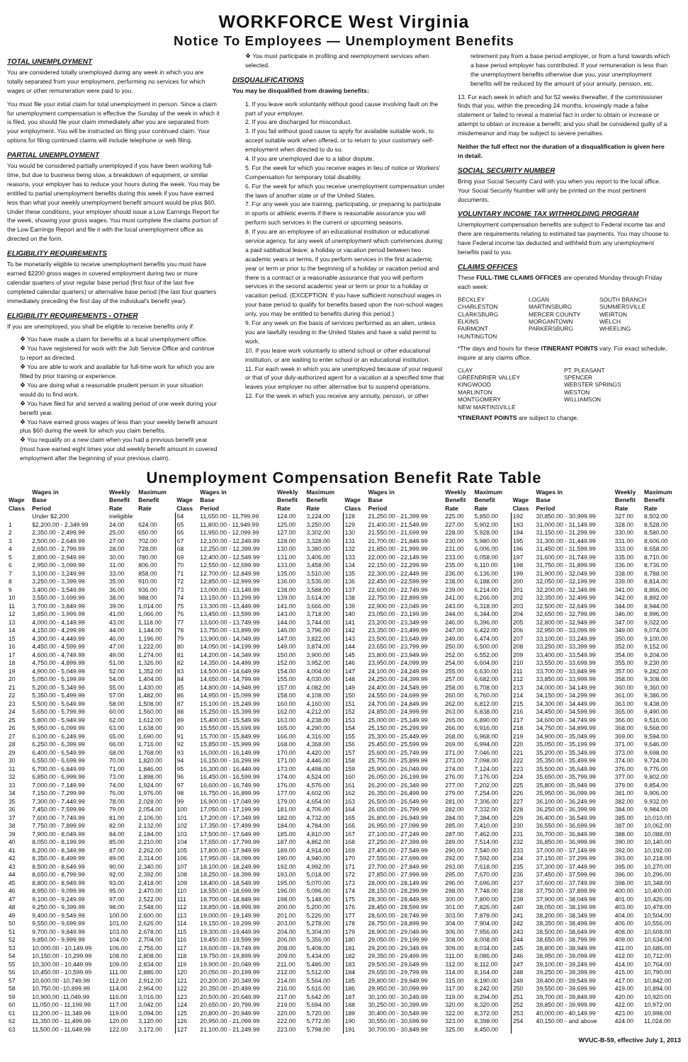WORKFORCE West Virginia
Notice To Employees — Unemployment Benefits
TOTAL UNEMPLOYMENT
You are considered totally unemployed during any week in which you are totally separated from your employment, performing no services for which wages or other remuneration were paid to you.
You must file your initial claim for total unemployment in person. Since a claim for unemployment compensation is effective the Sunday of the week in which it is filed, you should file your claim immediately after you are separated from your employment. You will be instructed on filing your continued claim. Your options for filing continued claims will include telephone or web filing.
PARTIAL UNEMPLOYMENT
You would be considered partially unemployed if you have been working full-time, but due to business being slow, a breakdown of equipment, or similar reasons, your employer has to reduce your hours during the week. You may be entitled to partial unemployment benefits during this week if you have earned less than what your weekly unemployment benefit amount would be plus $60. Under these conditions, your employer should issue a Low Earnings Report for the week, showing your gross wages. You must complete the claims portion of the Low Earnings Report and file it with the local unemployment office as directed on the form.
ELIGIBILITY REQUIREMENTS
To be monetarily eligible to receive unemployment benefits you must have earned $2200 gross wages in covered employment during two or more calendar quarters of your regular base period (first four of the last five completed calendar quarters) or alternative base period (the last four quarters immediately preceding the first day of the individual's benefit year).
ELIGIBILITY REQUIREMENTS - OTHER
If you are unemployed, you shall be eligible to receive benefits only if:
❖ You have made a claim for benefits at a local unemployment office.
❖ You have registered for work with the Job Service Office and continue to report as directed.
❖ You are able to work and available for full-time work for which you are fitted by prior training or experience.
❖ You are doing what a reasonable prudent person in your situation would do to find work.
❖ You have filed for and served a waiting period of one week during your benefit year.
❖ You have earned gross wages of less than your weekly benefit amount plus $60 during the week for which you claim benefits.
❖ You requalify on a new claim when you had a previous benefit year (must have earned eight times your old weekly benefit amount in covered employment after the beginning of your previous claim).
❖ You must participate in profiling and reemployment services when selected.
DISQUALIFICATIONS
You may be disqualified from drawing benefits:
1. If you leave work voluntarily without good cause involving fault on the part of your employer.
2. If you are discharged for misconduct.
3. If you fail without good cause to apply for available suitable work, to accept suitable work when offered, or to return to your customary self-employment when directed to do so.
4. If you are unemployed due to a labor dispute.
5. For the week for which you receive wages in lieu of notice or Workers' Compensation for temporary total disability.
6. For the week for which you receive unemployment compensation under the laws of another state or of the United States.
7. For any week you are training, participating, or preparing to participate in sports or athletic events if there is reasonable assurance you will perform such services in the current or upcoming seasons.
8. If you are an employee of an educational institution or educational service agency, for any week of unemployment which commences during: a paid sabbatical leave; a holiday or vacation period between two academic years or terms, if you perform services in the first academic year or term or prior to the beginning of a holiday or vacation period and there is a contract or a reasonable assurance that you will perform services in the second academic year or term or prior to a holiday or vacation period. (EXCEPTION: If you have sufficient nonschool wages in your base period to qualify for benefits based upon the non-school wages only, you may be entitled to benefits during this period.)
9. For any week on the basis of services performed as an alien, unless you are lawfully residing in the United States and have a valid permit to work.
10. If you leave work voluntarily to attend school or other educational institution, or are waiting to enter school or an educational institution.
11. For each week in which you are unemployed because of your request or that of your duly-authorized agent for a vacation at a specified time that leaves your employer no other alternative but to suspend operations.
12. For the week in which you receive any annuity, pension, or other
retirement pay from a base period employer, or from a fund towards which a base period employer has contributed. If your remuneration is less than the unemployment benefits otherwise due you, your unemployment benefits will be reduced by the amount of your annuity, pension, etc.
13. For each week in which and for 52 weeks thereafter, if the commissioner finds that you, within the preceding 24 months, knowingly made a false statement or failed to reveal a material fact in order to obtain or increase or attempt to obtain or increase a benefit; and you shall be considered guilty of a misdemeanor and may be subject to severe penalties.
Neither the full effect nor the duration of a disqualification is given here in detail.
SOCIAL SECURITY NUMBER
Bring your Social Security Card with you when you report to the local office. Your Social Security Number will only be printed on the most pertinent documents.
VOLUNTARY INCOME TAX WITHHOLDING PROGRAM
Unemployment compensation benefits are subject to Federal income tax and there are requirements relating to estimated tax payments. You may choose to have Federal income tax deducted and withheld from any unemployment benefits paid to you.
CLAIMS OFFICES
These FULL-TIME CLAIMS OFFICES are operated Monday through Friday each week:
BECKLEY
CHARLESTON
CLARKSBURG
ELKINS
FAIRMONT
HUNTINGTON
LOGAN
MARTINSBURG
MERCER COUNTY
MORGANTOWN
PARKERSBURG
SOUTH BRANCH
SUMMERSVILLE
WEIRTON
WELCH
WHEELING
*The days and hours for these ITINERANT POINTS vary. For exact schedule, inquire at any claims office.
CLAY
GREENBRIER VALLEY
KINGWOOD
MARLINTON
MONTGOMERY
NEW MARTINSVILLE
PT. PLEASANT
SPENCER
WEBSTER SPRINGS
WESTON
WILLIAMSON
*ITINERANT POINTS are subject to change.
Unemployment Compensation Benefit Rate Table
| Wage Class | Wages in Base Period | Weekly Benefit Rate | Maximum Benefit Rate | Wage Class | Wages in Base Period | Weekly Benefit Rate | Maximum Benefit Rate | Wage Class | Wages in Base Period | Weekly Benefit Rate | Maximum Benefit Rate | Wage Class | Wages in Base Period | Weekly Benefit Rate | Maximum Benefit Rate |
| --- | --- | --- | --- | --- | --- | --- | --- | --- | --- | --- | --- | --- | --- | --- | --- |
| | Under $2,200 | ineligible | | 64 | 11,650.00 - 11,799.99 | 124.00 | 3,224.00 | 128 | 21,250.00 - 21,399.99 | 225.00 | 5,850.00 | 192 | 30,850.00 - 30,999.99 | 327.00 | 8,502.00 |
| 1 | $2,200.00 - 2,349.99 | 24.00 | 624.00 | 65 | 11,800.00 - 11,949.99 | 125.00 | 3,250.00 | 129 | 21,400.00 - 21,549.99 | 227.00 | 5,902.00 | 193 | 31,000.00 - 31,149.99 | 328.00 | 8,528.00 |
| 2 | 2,350.00 - 2,499.99 | 25.00 | 650.00 | 66 | 11,950.00 - 12,099.99 | 127.00 | 3,302.00 | 130 | 21,550.00 - 21,699.99 | 228.00 | 5,928.00 | 194 | 31,150.00 - 31,299.99 | 330.00 | 8,580.00 |
| 3 | 2,500.00 - 2,649.99 | 27.00 | 702.00 | 67 | 12,100.00 - 12,249.99 | 128.00 | 3,328.00 | 131 | 21,700.00 - 21,849.99 | 230.00 | 5,980.00 | 195 | 31,300.00 - 31,449.99 | 331.00 | 8,606.00 |
| 4 | 2,650.00 - 2,799.99 | 28.00 | 728.00 | 68 | 12,250.00 - 12,399.99 | 130.00 | 3,380.00 | 132 | 21,850.00 - 21,999.99 | 231.00 | 6,006.00 | 196 | 31,450.00 - 31,599.99 | 333.00 | 8,658.00 |
| 5 | 2,800.00 - 2,949.99 | 30.00 | 780.00 | 69 | 12,400.00 - 12,549.99 | 131.00 | 3,406.00 | 133 | 22,000.00 - 22,149.99 | 233.00 | 6,058.00 | 197 | 31,600.00 - 31,749.99 | 335.00 | 8,710.00 |
| 6 | 2,950.00 - 3,099.99 | 31.00 | 806.00 | 70 | 12,550.00 - 12,699.99 | 133.00 | 3,458.00 | 134 | 22,150.00 - 22,299.99 | 235.00 | 6,110.00 | 198 | 31,750.00 - 31,899.99 | 336.00 | 8,736.00 |
| 7 | 3,100.00 - 3,249.99 | 33.00 | 858.00 | 71 | 12,700.00 - 12,849.99 | 135.00 | 3,510.00 | 135 | 22,300.00 - 22,449.99 | 236.00 | 6,136.00 | 199 | 31,900.00 - 32,049.99 | 338.00 | 8,788.00 |
| 8 | 3,250.00 - 3,399.99 | 35.00 | 910.00 | 72 | 12,850.00 - 12,999.99 | 136.00 | 3,536.00 | 136 | 22,450.00 - 22,599.99 | 238.00 | 6,188.00 | 200 | 32,050.00 - 32,199.99 | 339.00 | 8,814.00 |
| 9 | 3,400.00 - 3,549.99 | 36.00 | 936.00 | 73 | 13,000.00 - 13,149.99 | 138.00 | 3,588.00 | 137 | 22,600.00 - 22,749.99 | 239.00 | 6,214.00 | 201 | 32,200.00 - 32,349.99 | 341.00 | 8,866.00 |
| 10 | 3,550.00 - 3,699.99 | 38.00 | 988.00 | 74 | 13,150.00 - 13,299.99 | 139.00 | 3,614.00 | 138 | 22,750.00 - 22,899.99 | 241.00 | 6,266.00 | 202 | 32,350.00 - 32,499.99 | 342.00 | 8,892.00 |
| 11 | 3,700.00 - 3,849.99 | 39.00 | 1,014.00 | 75 | 13,300.00 - 13,449.99 | 141.00 | 3,666.00 | 139 | 22,900.00 - 23,049.99 | 243.00 | 6,318.00 | 203 | 32,500.00 - 32,649.99 | 344.00 | 8,944.00 |
| 12 | 3,850.00 - 3,999.99 | 41.00 | 1,066.00 | 76 | 13,450.00 - 13,599.99 | 143.00 | 3,718.00 | 140 | 23,050.00 - 23,199.99 | 244.00 | 6,344.00 | 204 | 32,650.00 - 32,799.99 | 346.00 | 8,996.00 |
| 13 | 4,000.00 - 4,149.99 | 43.00 | 1,118.00 | 77 | 13,600.00 - 13,749.99 | 144.00 | 3,744.00 | 141 | 23,200.00 - 23,349.99 | 246.00 | 6,396.00 | 205 | 32,800.00 - 32,949.99 | 347.00 | 9,022.00 |
| 14 | 4,150.00 - 4,299.99 | 44.00 | 1,144.00 | 78 | 13,750.00 - 13,899.99 | 146.00 | 3,796.00 | 142 | 23,350.00 - 23,499.99 | 247.00 | 6,422.00 | 206 | 32,950.00 - 33,099.99 | 349.00 | 9,074.00 |
| 15 | 4,300.00 - 4,449.99 | 46.00 | 1,196.00 | 79 | 13,900.00 - 14,049.99 | 147.00 | 3,822.00 | 143 | 23,500.00 - 23,649.99 | 249.00 | 6,474.00 | 207 | 33,100.00 - 33,249.99 | 350.00 | 9,100.00 |
| 16 | 4,450.00 - 4,599.99 | 47.00 | 1,222.00 | 80 | 14,050.00 - 14,199.99 | 149.00 | 3,874.00 | 144 | 23,650.00 - 23,799.99 | 250.00 | 6,500.00 | 208 | 33,250.00 - 33,399.99 | 352.00 | 9,152.00 |
| 17 | 4,600.00 - 4,749.99 | 49.00 | 1,274.00 | 81 | 14,200.00 - 14,349.99 | 150.00 | 3,900.00 | 145 | 23,800.00 - 23,949.99 | 252.00 | 6,552.00 | 209 | 33,400.00 - 33,549.99 | 354.00 | 9,204.00 |
| 18 | 4,750.00 - 4,899.99 | 51.00 | 1,326.00 | 82 | 14,350.00 - 14,499.99 | 152.00 | 3,952.00 | 146 | 23,950.00 - 24,099.99 | 254.00 | 6,604.00 | 210 | 33,550.00 - 33,699.99 | 355.00 | 9,230.00 |
| 19 | 4,900.00 - 5,049.99 | 52.00 | 1,352.00 | 83 | 14,500.00 - 14,649.99 | 154.00 | 4,004.00 | 147 | 24,100.00 - 24,249.99 | 255.00 | 6,630.00 | 211 | 33,700.00 - 33,849.99 | 357.00 | 9,282.00 |
| 20 | 5,050.00 - 5,199.99 | 54.00 | 1,404.00 | 84 | 14,650.00 - 14,799.99 | 155.00 | 4,030.00 | 148 | 24,250.00 - 24,399.99 | 257.00 | 6,682.00 | 212 | 33,850.00 - 33,999.99 | 358.00 | 9,308.00 |
| 21 | 5,200.00 - 5,349.99 | 55.00 | 1,430.00 | 85 | 14,800.00 - 14,949.99 | 157.00 | 4,082.00 | 149 | 24,400.00 - 24,549.99 | 258.00 | 6,708.00 | 213 | 34,000.00 - 34,149.99 | 360.00 | 9,360.00 |
| 22 | 5,350.00 - 5,499.99 | 57.00 | 1,482.00 | 86 | 14,950.00 - 15,099.99 | 158.00 | 4,108.00 | 150 | 24,550.00 - 24,699.99 | 260.00 | 6,760.00 | 214 | 34,150.00 - 34,299.99 | 361.00 | 9,386.00 |
| 23 | 5,500.00 - 5,649.99 | 58.00 | 1,508.00 | 87 | 15,100.00 - 15,249.99 | 160.00 | 4,160.00 | 151 | 24,700.00 - 24,849.99 | 262.00 | 6,812.00 | 215 | 34,300.00 - 34,449.99 | 363.00 | 9,438.00 |
| 24 | 5,650.00 - 5,799.99 | 60.00 | 1,560.00 | 88 | 15,250.00 - 15,399.99 | 162.00 | 4,212.00 | 152 | 24,850.00 - 24,999.99 | 263.00 | 6,838.00 | 216 | 34,450.00 - 34,599.99 | 365.00 | 9,490.00 |
| 25 | 5,800.00 - 5,949.99 | 62.00 | 1,612.00 | 89 | 15,400.00 - 15,549.99 | 163.00 | 4,238.00 | 153 | 25,000.00 - 25,149.99 | 265.00 | 6,890.00 | 217 | 34,600.00 - 34,749.99 | 366.00 | 9,516.00 |
| 26 | 5,950.00 - 6,099.99 | 63.00 | 1,638.00 | 90 | 15,550.00 - 15,699.99 | 165.00 | 4,290.00 | 154 | 25,150.00 - 25,299.99 | 266.00 | 6,916.00 | 218 | 34,750.00 - 34,899.99 | 368.00 | 9,568.00 |
| 27 | 6,100.00 - 6,249.99 | 65.00 | 1,690.00 | 91 | 15,700.00 - 15,849.99 | 166.00 | 4,316.00 | 155 | 25,300.00 - 25,449.99 | 268.00 | 6,968.00 | 219 | 34,900.00 - 35,049.99 | 369.00 | 9,594.00 |
| 28 | 6,250.00 - 6,399.99 | 66.00 | 1,716.00 | 92 | 15,850.00 - 15,999.99 | 168.00 | 4,368.00 | 156 | 25,450.00 - 25,599.99 | 269.00 | 6,994.00 | 220 | 35,050.00 - 35,199.99 | 371.00 | 9,646.00 |
| 29 | 6,400.00 - 6,549.99 | 68.00 | 1,768.00 | 93 | 16,000.00 - 16,149.99 | 170.00 | 4,420.00 | 157 | 25,600.00 - 25,749.99 | 271.00 | 7,046.00 | 221 | 35,200.00 - 35,349.99 | 373.00 | 9,698.00 |
| 30 | 6,550.00 - 6,699.99 | 70.00 | 1,820.00 | 94 | 16,150.00 - 16,299.99 | 171.00 | 4,446.00 | 158 | 25,750.00 - 25,899.99 | 273.00 | 7,098.00 | 222 | 35,350.00 - 35,499.99 | 374.00 | 9,724.00 |
| 31 | 6,700.00 - 6,849.99 | 71.00 | 1,846.00 | 95 | 16,300.00 - 16,449.99 | 173.00 | 4,498.00 | 159 | 25,900.00 - 26,049.99 | 274.00 | 7,124.00 | 223 | 35,500.00 - 35,649.99 | 376.00 | 9,776.00 |
| 32 | 6,850.00 - 6,999.99 | 73.00 | 1,898.00 | 96 | 16,450.00 - 16,599.99 | 174.00 | 4,524.00 | 160 | 26,050.00 - 26,199.99 | 276.00 | 7,176.00 | 224 | 35,650.00 - 35,799.99 | 377.00 | 9,802.00 |
| 33 | 7,000.00 - 7,149.99 | 74.00 | 1,924.00 | 97 | 16,600.00 - 16,749.99 | 176.00 | 4,576.00 | 161 | 26,200.00 - 26,349.99 | 277.00 | 7,202.00 | 225 | 35,800.00 - 35,949.99 | 379.00 | 9,854.00 |
| 34 | 7,150.00 - 7,299.99 | 76.00 | 1,976.00 | 98 | 16,750.00 - 16,899.99 | 177.00 | 4,602.00 | 162 | 26,350.00 - 26,499.99 | 279.00 | 7,254.00 | 226 | 35,950.00 - 36,099.99 | 381.00 | 9,906.00 |
| 35 | 7,300.00 - 7,449.99 | 78.00 | 2,028.00 | 99 | 16,900.00 - 17,049.99 | 179.00 | 4,654.00 | 163 | 26,500.00 - 26,649.99 | 281.00 | 7,306.00 | 227 | 36,100.00 - 36,249.99 | 382.00 | 9,932.00 |
| 36 | 7,450.00 - 7,599.99 | 79.00 | 2,054.00 | 100 | 17,050.00 - 17,199.99 | 181.00 | 4,706.00 | 164 | 26,650.00 - 26,799.99 | 282.00 | 7,332.00 | 228 | 36,250.00 - 36,399.99 | 384.00 | 9,984.00 |
| 37 | 7,600.00 - 7,749.99 | 81.00 | 2,106.00 | 101 | 17,200.00 - 17,349.99 | 182.00 | 4,732.00 | 165 | 26,800.00 - 26,949.99 | 284.00 | 7,384.00 | 229 | 36,400.00 - 36,549.99 | 385.00 | 10,010.00 |
| 38 | 7,750.00 - 7,899.99 | 82.00 | 2,132.00 | 102 | 17,350.00 - 17,499.99 | 184.00 | 4,784.00 | 166 | 26,950.00 - 27,099.99 | 285.00 | 7,410.00 | 230 | 36,550.00 - 36,699.99 | 387.00 | 10,062.00 |
| 39 | 7,900.00 - 8,049.99 | 84.00 | 2,184.00 | 103 | 17,500.00 - 17,649.99 | 185.00 | 4,810.00 | 167 | 27,100.00 - 27,249.99 | 287.00 | 7,462.00 | 231 | 36,700.00 - 36,849.99 | 388.00 | 10,088.00 |
| 40 | 8,050.00 - 8,199.99 | 85.00 | 2,210.00 | 104 | 17,650.00 - 17,799.99 | 187.00 | 4,862.00 | 168 | 27,250.00 - 27,399.99 | 289.00 | 7,514.00 | 232 | 36,850.00 - 36,999.99 | 390.00 | 10,140.00 |
| 41 | 8,200.00 - 8,349.99 | 87.00 | 2,262.00 | 105 | 17,800.00 - 17,949.99 | 189.00 | 4,914.00 | 169 | 27,400.00 - 27,549.99 | 290.00 | 7,540.00 | 233 | 37,000.00 - 37,149.99 | 392.00 | 10,192.00 |
| 42 | 8,350.00 - 8,499.99 | 89.00 | 2,314.00 | 106 | 17,950.00 - 18,099.99 | 190.00 | 4,940.00 | 170 | 27,550.00 - 27,699.99 | 292.00 | 7,592.00 | 234 | 37,150.00 - 37,299.99 | 393.00 | 10,218.00 |
| 43 | 8,500.00 - 8,649.99 | 90.00 | 2,340.00 | 107 | 18,100.00 - 18,249.99 | 192.00 | 4,992.00 | 171 | 27,700.00 - 27,849.99 | 293.00 | 7,618.00 | 235 | 37,300.00 - 37,449.99 | 395.00 | 10,270.00 |
| 44 | 8,650.00 - 8,799.99 | 92.00 | 2,392.00 | 108 | 18,250.00 - 18,399.99 | 193.00 | 5,018.00 | 172 | 27,850.00 - 27,999.99 | 295.00 | 7,670.00 | 236 | 37,450.00 - 37,599.99 | 396.00 | 10,296.00 |
| 45 | 8,800.00 - 8,949.99 | 93.00 | 2,418.00 | 109 | 18,400.00 - 18,549.99 | 195.00 | 5,070.00 | 173 | 28,000.00 - 28,149.99 | 296.00 | 7,696.00 | 237 | 37,600.00 - 37,749.99 | 398.00 | 10,348.00 |
| 46 | 8,950.00 - 9,099.99 | 95.00 | 2,470.00 | 110 | 18,550.00 - 18,699.99 | 196.00 | 5,096.00 | 174 | 28,150.00 - 28,299.99 | 298.00 | 7,748.00 | 238 | 37,750.00 - 37,899.99 | 400.00 | 10,400.00 |
| 47 | 9,100.00 - 9,249.99 | 97.00 | 2,522.00 | 111 | 18,700.00 - 18,849.99 | 198.00 | 5,148.00 | 175 | 28,300.00 - 28,449.99 | 300.00 | 7,800.00 | 239 | 37,900.00 - 38,049.99 | 401.00 | 10,426.00 |
| 48 | 9,250.00 - 9,399.99 | 98.00 | 2,548.00 | 112 | 18,850.00 - 18,999.99 | 200.00 | 5,200.00 | 176 | 28,450.00 - 28,599.99 | 301.00 | 7,826.00 | 240 | 38,050.00 - 38,199.99 | 403.00 | 10,478.00 |
| 49 | 9,400.00 - 9,549.99 | 100.00 | 2,600.00 | 113 | 19,000.00 - 19,149.99 | 201.00 | 5,226.00 | 177 | 28,600.00 - 28,749.99 | 303.00 | 7,878.00 | 241 | 38,200.00 - 38,349.99 | 404.00 | 10,504.00 |
| 50 | 9,550.00 - 9,699.99 | 101.00 | 2,626.00 | 114 | 19,150.00 - 19,299.99 | 203.00 | 5,278.00 | 178 | 28,750.00 - 28,899.99 | 304.00 | 7,904.00 | 242 | 38,350.00 - 38,499.99 | 406.00 | 10,556.00 |
| 51 | 9,700.00 - 9,849.99 | 103.00 | 2,678.00 | 115 | 19,300.00 - 19,449.99 | 204.00 | 5,304.00 | 179 | 28,900.00 - 29,049.99 | 306.00 | 7,956.00 | 243 | 38,500.00 - 38,649.99 | 408.00 | 10,608.00 |
| 52 | 9,850.00 - 9,999.99 | 104.00 | 2,704.00 | 116 | 19,450.00 - 19,599.99 | 206.00 | 5,356.00 | 180 | 29,050.00 - 29,199.99 | 308.00 | 8,008.00 | 244 | 38,650.00 - 38,799.99 | 409.00 | 10,634.00 |
| 53 | 10,000.00 - 10,149.99 | 106.00 | 2,756.00 | 117 | 19,600.00 - 19,749.99 | 208.00 | 5,408.00 | 181 | 29,200.00 - 29,349.99 | 309.00 | 8,034.00 | 245 | 38,800.00 - 38,949.99 | 411.00 | 10,686.00 |
| 54 | 10,150.00 - 10,299.99 | 108.00 | 2,808.00 | 118 | 19,750.00 - 19,899.99 | 209.00 | 5,434.00 | 182 | 29,350.00 - 29,499.99 | 311.00 | 8,086.00 | 246 | 38,950.00 - 39,099.99 | 412.00 | 10,712.00 |
| 55 | 10,300.00 - 10,449.99 | 109.00 | 2,834.00 | 119 | 19,900.00 - 20,049.99 | 211.00 | 5,486.00 | 183 | 29,500.00 - 29,649.99 | 312.00 | 8,112.00 | 247 | 39,100.00 - 39,249.99 | 414.00 | 10,764.00 |
| 56 | 10,450.00 - 10,599.99 | 111.00 | 2,886.00 | 120 | 20,050.00 - 20,199.99 | 212.00 | 5,512.00 | 184 | 29,650.00 - 29,799.99 | 314.00 | 8,164.00 | 248 | 39,250.00 - 39,399.99 | 415.00 | 10,790.00 |
| 57 | 10,600.00 -10,749.99 | 112.00 | 2,912.00 | 121 | 20,200.00 - 20,349.99 | 214.00 | 5,564.00 | 185 | 29,800.00 - 29,949.99 | 315.00 | 8,190.00 | 249 | 39,400.00 - 39,549.99 | 417.00 | 10,842.00 |
| 58 | 10,750.00 -10,899.99 | 114.00 | 2,964.00 | 122 | 20,350.00 - 20,499.99 | 216.00 | 5,616.00 | 186 | 29,950.00 - 30,099.99 | 317.00 | 8,242.00 | 250 | 39,550.00 - 39,699.99 | 419.00 | 10,894.00 |
| 59 | 10,900.00 -11,049.99 | 116.00 | 3,016.00 | 123 | 20,500.00 - 20,649.99 | 217.00 | 5,642.00 | 187 | 30,100.00 - 30,249.99 | 319.00 | 8,294.00 | 251 | 39,700.00 - 39,849.99 | 420.00 | 10,920.00 |
| 60 | 11,050.00 - 11,199.99 | 117.00 | 3,042.00 | 124 | 20,650.00 - 20,799.99 | 219.00 | 5,694.00 | 188 | 30,250.00 - 30,399.99 | 320.00 | 8,320.00 | 252 | 39,850.00 - 39,999.99 | 422.00 | 10,972.00 |
| 61 | 11,200.00 - 11,349.99 | 119.00 | 3,094.00 | 125 | 20,800.00 - 20,949.99 | 220.00 | 5,720.00 | 189 | 30,400.00 - 30,549.99 | 322.00 | 8,372.00 | 253 | 40,000.00 - 40,149.99 | 423.00 | 10,998.00 |
| 62 | 11,350.00 - 11,499.99 | 120.00 | 3,120.00 | 126 | 20,950.00 - 21,099.99 | 222.00 | 5,772.00 | 190 | 30,550.00 - 30,699.99 | 323.00 | 8,398.00 | 254 | 40,150.00 - and above | 424.00 | 11,024.00 |
| 63 | 11,500.00 - 11,649.99 | 122.00 | 3,172.00 | 127 | 21,100.00 - 21,249.99 | 223.00 | 5,798.00 | 191 | 30,700.00 - 30,849.99 | 325.00 | 8,450.00 | | | | |
WVUC-B-59, effective July 1, 2013